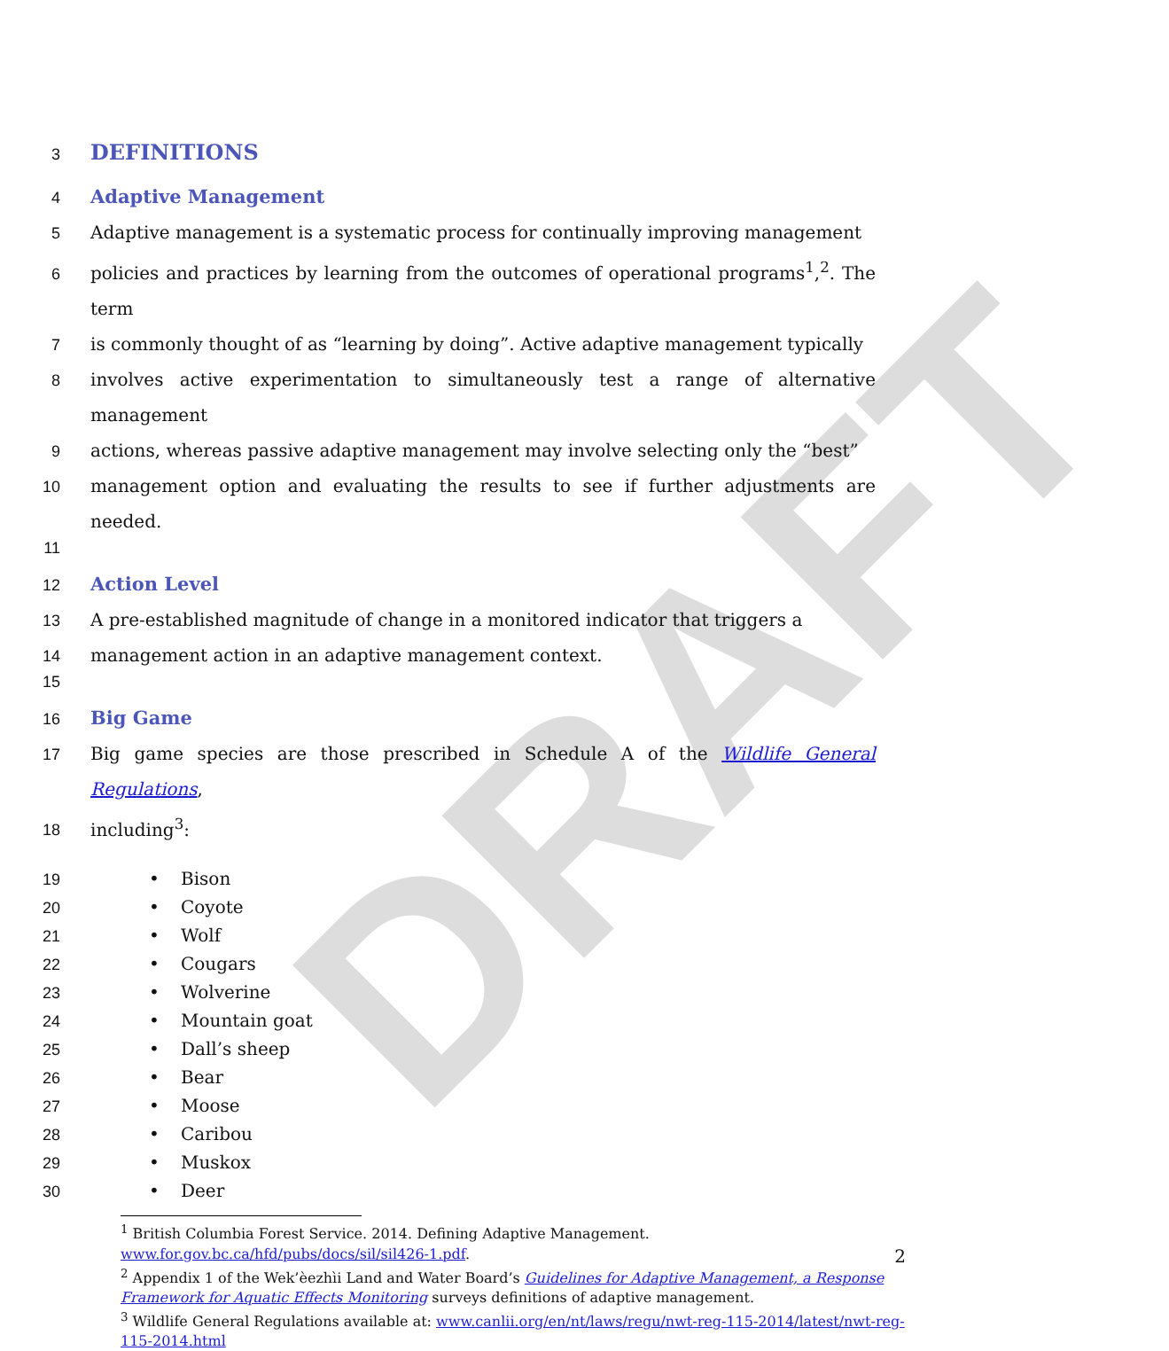DRAFT
3
DEFINITIONS
4
Adaptive Management
5 Adaptive management is a systematic process for continually improving management
6 policies and practices by learning from the outcomes of operational programs<sup>1</sup>,<sup>2</sup>. The term
7 is commonly thought of as “learning by doing”. Active adaptive management typically
8 involves active experimentation to simultaneously test a range of alternative management
9 actions, whereas passive adaptive management may involve selecting only the “best”
10 management option and evaluating the results to see if further adjustments are needed.
11
12
Action Level
13 A pre-established magnitude of change in a monitored indicator that triggers a
14 management action in an adaptive management context.
15
16
Big Game
17 Big game species are those prescribed in Schedule A of the Wildlife General Regulations,
18 including<sup>3</sup>:
19 • Bison
20 • Coyote
21 • Wolf
22 • Cougars
23 • Wolverine
24 • Mountain goat
25 • Dall’s sheep
26 • Bear
27 • Moose
28 • Caribou
29 • Muskox
30 • Deer
<sup>1</sup> British Columbia Forest Service. 2014. Defining Adaptive Management. www.for.gov.bc.ca/hfd/pubs/docs/sil/sil426-1.pdf.
<sup>2</sup> Appendix 1 of the Wek’èezhìi Land and Water Board’s Guidelines for Adaptive Management, a Response Framework for Aquatic Effects Monitoring surveys definitions of adaptive management.
<sup>3</sup> Wildlife General Regulations available at: www.canlii.org/en/nt/laws/regu/nwt-reg-115-2014/latest/nwt-reg-115-2014.html
2